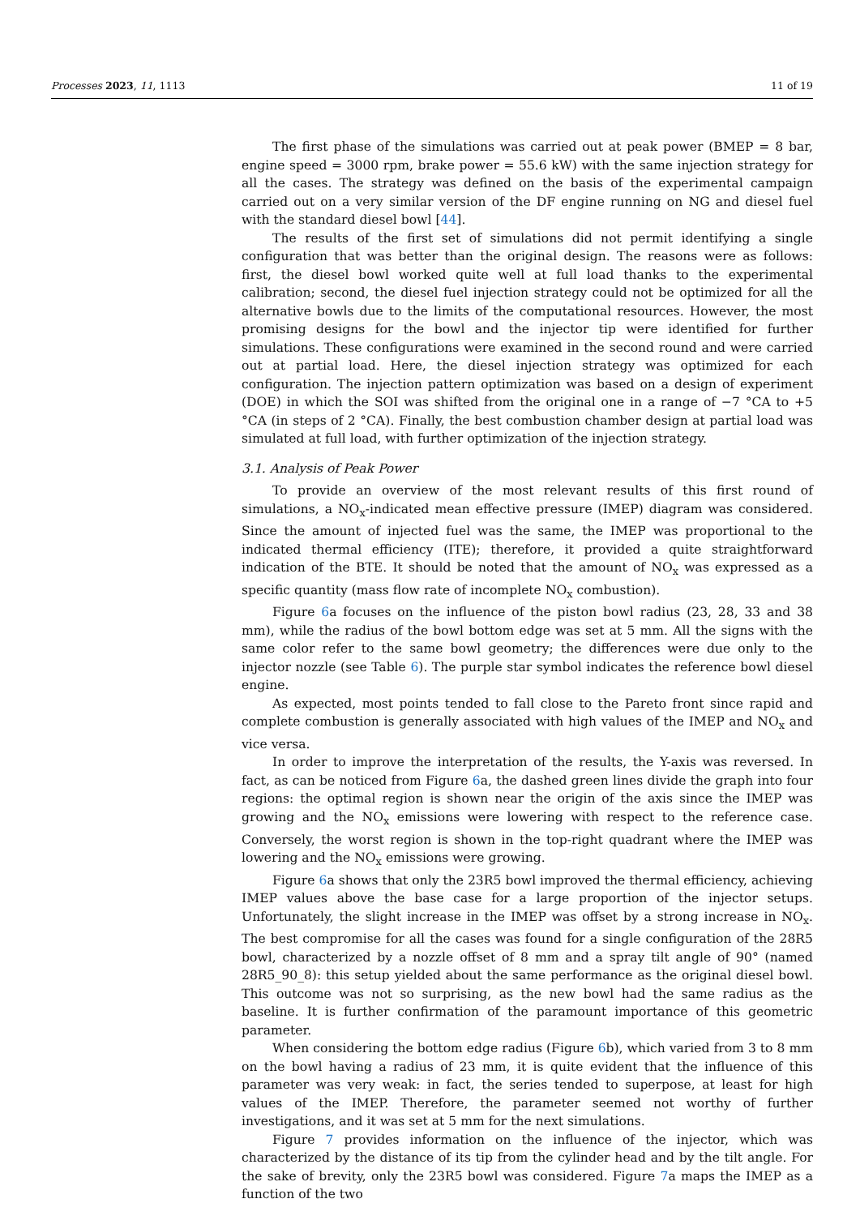Processes 2023, 11, 1113 11 of 19
The first phase of the simulations was carried out at peak power (BMEP = 8 bar, engine speed = 3000 rpm, brake power = 55.6 kW) with the same injection strategy for all the cases. The strategy was defined on the basis of the experimental campaign carried out on a very similar version of the DF engine running on NG and diesel fuel with the standard diesel bowl [44].
The results of the first set of simulations did not permit identifying a single configuration that was better than the original design. The reasons were as follows: first, the diesel bowl worked quite well at full load thanks to the experimental calibration; second, the diesel fuel injection strategy could not be optimized for all the alternative bowls due to the limits of the computational resources. However, the most promising designs for the bowl and the injector tip were identified for further simulations. These configurations were examined in the second round and were carried out at partial load. Here, the diesel injection strategy was optimized for each configuration. The injection pattern optimization was based on a design of experiment (DOE) in which the SOI was shifted from the original one in a range of −7 °CA to +5 °CA (in steps of 2 °CA). Finally, the best combustion chamber design at partial load was simulated at full load, with further optimization of the injection strategy.
3.1. Analysis of Peak Power
To provide an overview of the most relevant results of this first round of simulations, a NO<sub>x</sub>-indicated mean effective pressure (IMEP) diagram was considered. Since the amount of injected fuel was the same, the IMEP was proportional to the indicated thermal efficiency (ITE); therefore, it provided a quite straightforward indication of the BTE. It should be noted that the amount of NO<sub>x</sub> was expressed as a specific quantity (mass flow rate of incomplete NO<sub>x</sub> combustion).
Figure 6a focuses on the influence of the piston bowl radius (23, 28, 33 and 38 mm), while the radius of the bowl bottom edge was set at 5 mm. All the signs with the same color refer to the same bowl geometry; the differences were due only to the injector nozzle (see Table 6). The purple star symbol indicates the reference bowl diesel engine.
As expected, most points tended to fall close to the Pareto front since rapid and complete combustion is generally associated with high values of the IMEP and NO<sub>x</sub> and vice versa.
In order to improve the interpretation of the results, the Y-axis was reversed. In fact, as can be noticed from Figure 6a, the dashed green lines divide the graph into four regions: the optimal region is shown near the origin of the axis since the IMEP was growing and the NO<sub>x</sub> emissions were lowering with respect to the reference case. Conversely, the worst region is shown in the top-right quadrant where the IMEP was lowering and the NO<sub>x</sub> emissions were growing.
Figure 6a shows that only the 23R5 bowl improved the thermal efficiency, achieving IMEP values above the base case for a large proportion of the injector setups. Unfortunately, the slight increase in the IMEP was offset by a strong increase in NO<sub>x</sub>. The best compromise for all the cases was found for a single configuration of the 28R5 bowl, characterized by a nozzle offset of 8 mm and a spray tilt angle of 90° (named 28R5_90_8): this setup yielded about the same performance as the original diesel bowl. This outcome was not so surprising, as the new bowl had the same radius as the baseline. It is further confirmation of the paramount importance of this geometric parameter.
When considering the bottom edge radius (Figure 6b), which varied from 3 to 8 mm on the bowl having a radius of 23 mm, it is quite evident that the influence of this parameter was very weak: in fact, the series tended to superpose, at least for high values of the IMEP. Therefore, the parameter seemed not worthy of further investigations, and it was set at 5 mm for the next simulations.
Figure 7 provides information on the influence of the injector, which was characterized by the distance of its tip from the cylinder head and by the tilt angle. For the sake of brevity, only the 23R5 bowl was considered. Figure 7a maps the IMEP as a function of the two